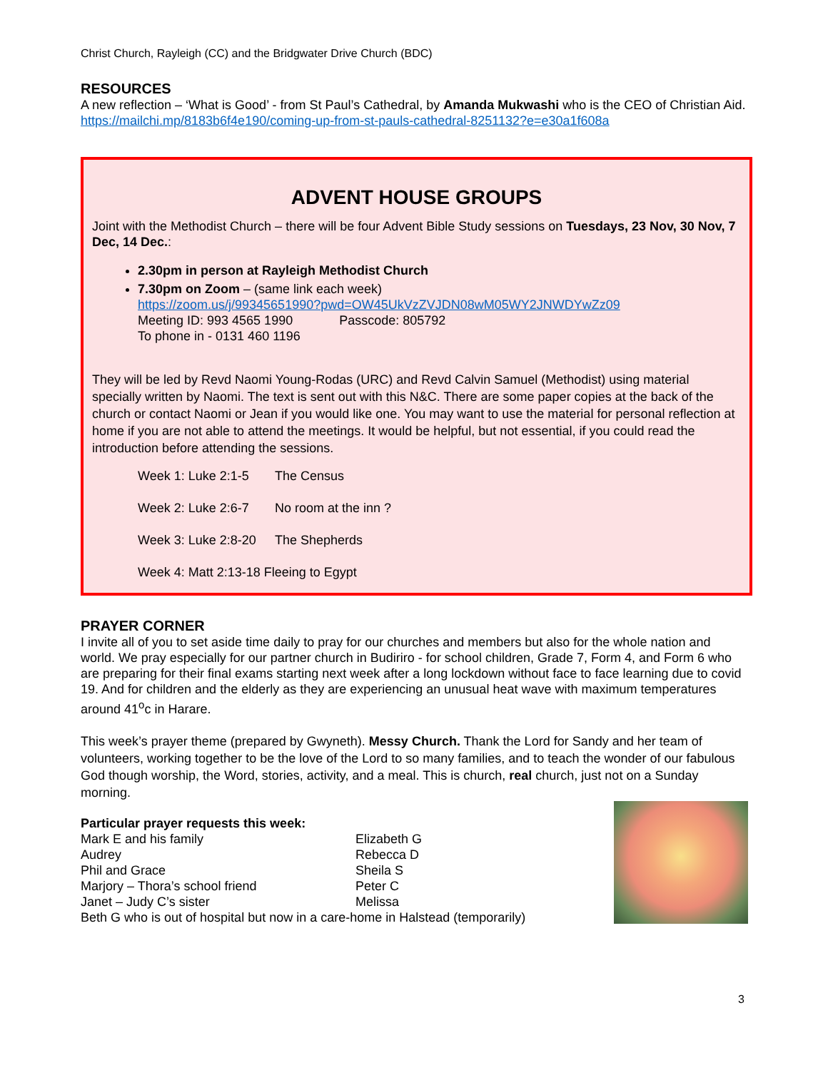Christ Church, Rayleigh (CC) and the Bridgwater Drive Church (BDC)
RESOURCES
A new reflection – ‘What is Good’ - from St Paul’s Cathedral, by Amanda Mukwashi who is the CEO of Christian Aid. https://mailchi.mp/8183b6f4e190/coming-up-from-st-pauls-cathedral-8251132?e=e30a1f608a
ADVENT HOUSE GROUPS
Joint with the Methodist Church – there will be four Advent Bible Study sessions on Tuesdays, 23 Nov, 30 Nov, 7 Dec, 14 Dec.:
2.30pm in person at Rayleigh Methodist Church
7.30pm on Zoom – (same link each week)
https://zoom.us/j/99345651990?pwd=OW45UkVzZVJDN08wM05WY2JNWDYwZz09
Meeting ID: 993 4565 1990 Passcode: 805792
To phone in - 0131 460 1196
They will be led by Revd Naomi Young-Rodas (URC) and Revd Calvin Samuel (Methodist) using material specially written by Naomi. The text is sent out with this N&C. There are some paper copies at the back of the church or contact Naomi or Jean if you would like one. You may want to use the material for personal reflection at home if you are not able to attend the meetings. It would be helpful, but not essential, if you could read the introduction before attending the sessions.
Week 1: Luke 2:1-5 The Census
Week 2: Luke 2:6-7 No room at the inn ?
Week 3: Luke 2:8-20 The Shepherds
Week 4: Matt 2:13-18 Fleeing to Egypt
PRAYER CORNER
I invite all of you to set aside time daily to pray for our churches and members but also for the whole nation and world. We pray especially for our partner church in Budiriro - for school children, Grade 7, Form 4, and Form 6 who are preparing for their final exams starting next week after a long lockdown without face to face learning due to covid 19. And for children and the elderly as they are experiencing an unusual heat wave with maximum temperatures around 41<sup>o</sup>c in Harare.
This week’s prayer theme (prepared by Gwyneth). Messy Church. Thank the Lord for Sandy and her team of volunteers, working together to be the love of the Lord to so many families, and to teach the wonder of our fabulous God though worship, the Word, stories, activity, and a meal. This is church, real church, just not on a Sunday morning.
Particular prayer requests this week:
Mark E and his family
Audrey
Phil and Grace
Marjory – Thora’s school friend
Janet – Judy C’s sister
Elizabeth G
Rebecca D
Sheila S
Peter C
Melissa
Beth G who is out of hospital but now in a care-home in Halstead (temporarily)
3